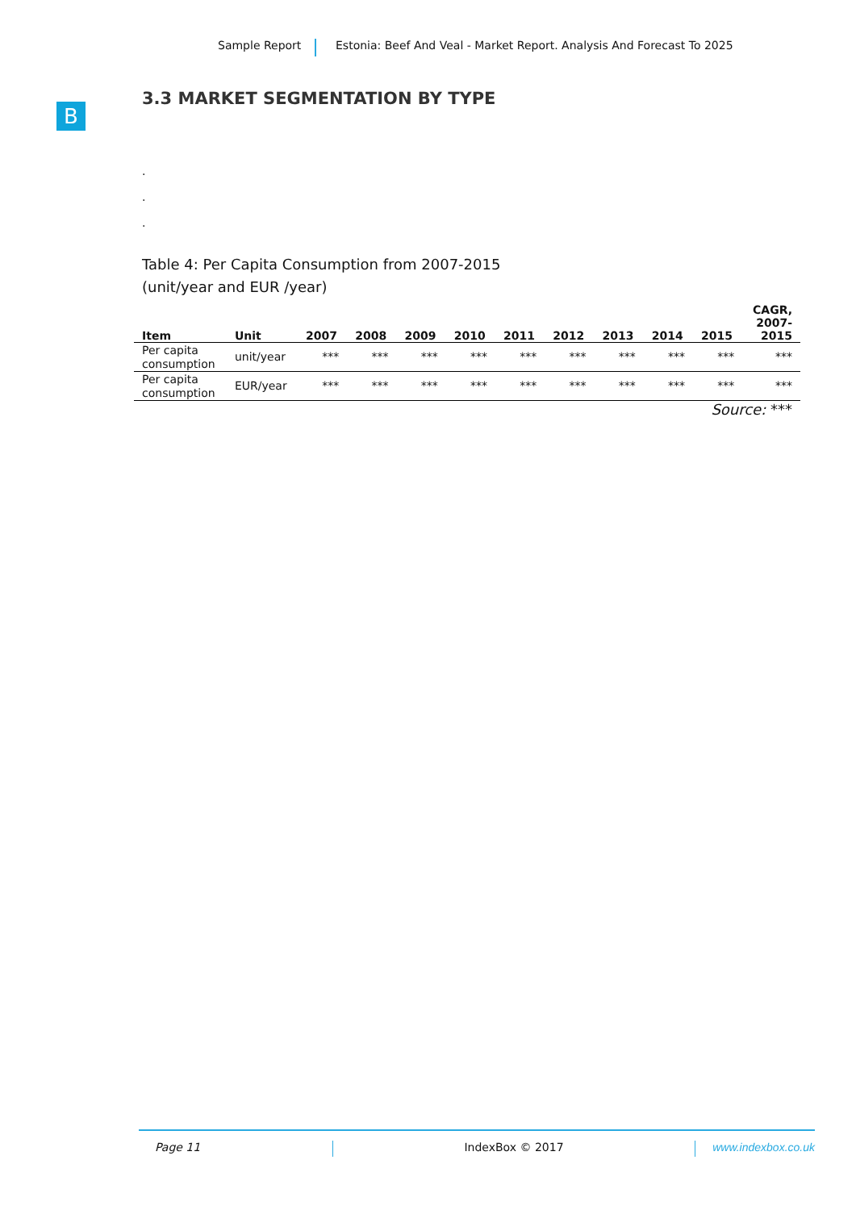Sample Report Estonia: Beef And Veal - Market Report. Analysis And Forecast To 2025
B
3.3 MARKET SEGMENTATION BY TYPE
.
.
.
Table 4: Per Capita Consumption from 2007-2015
(unit/year and EUR /year)
| Item | Unit | 2007 | 2008 | 2009 | 2010 | 2011 | 2012 | 2013 | 2014 | 2015 | CAGR, 2007- 2015 |
| --- | --- | --- | --- | --- | --- | --- | --- | --- | --- | --- | --- |
| Per capita consumption | unit/year | *** | *** | *** | *** | *** | *** | *** | *** | *** | *** |
| Per capita consumption | EUR/year | *** | *** | *** | *** | *** | *** | *** | *** | *** | *** |
Source: ***
Page 11 IndexBox © 2017 www.indexbox.co.uk